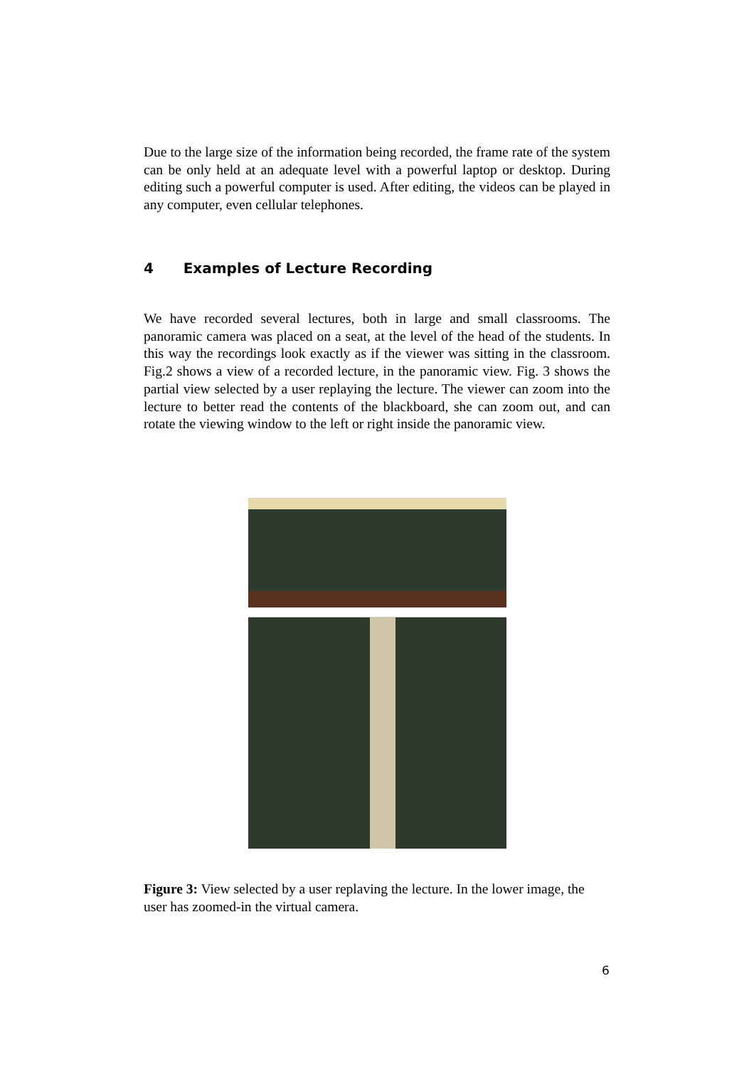Due to the large size of the information being recorded, the frame rate of the system can be only held at an adequate level with a powerful laptop or desktop. During editing such a powerful computer is used. After editing, the videos can be played in any computer, even cellular telephones.
4 Examples of Lecture Recording
We have recorded several lectures, both in large and small classrooms. The panoramic camera was placed on a seat, at the level of the head of the students. In this way the recordings look exactly as if the viewer was sitting in the classroom. Fig.2 shows a view of a recorded lecture, in the panoramic view. Fig. 3 shows the partial view selected by a user replaying the lecture. The viewer can zoom into the lecture to better read the contents of the blackboard, she can zoom out, and can rotate the viewing window to the left or right inside the panoramic view.
Figure 3: View selected by a user replaving the lecture. In the lower image, the user has zoomed-in the virtual camera.
6